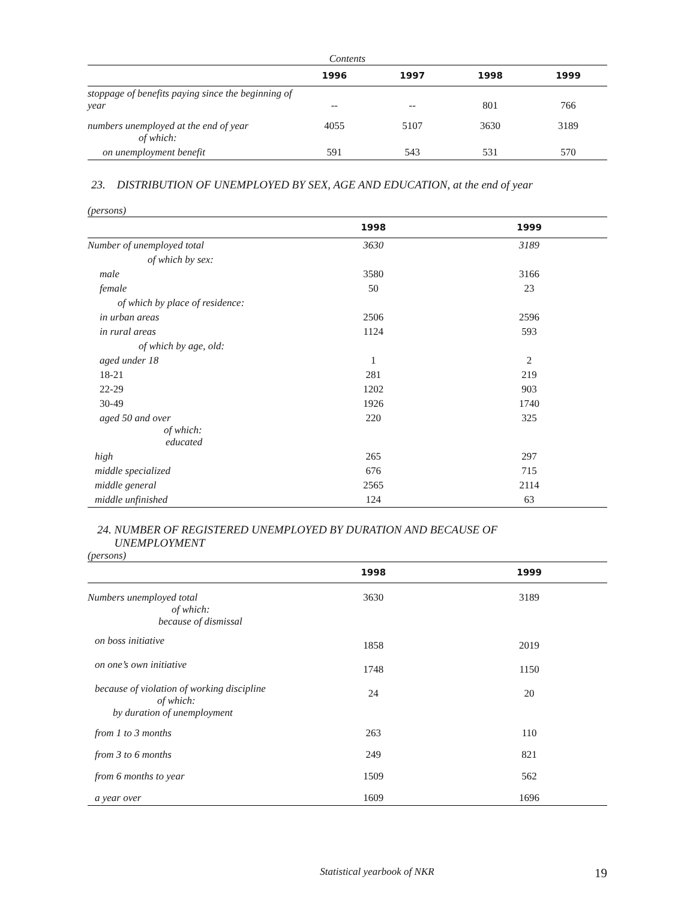Contents
| | 1996 | 1997 | 1998 | 1999 |
| --- | --- | --- | --- | --- |
| stoppage of benefits paying since the beginning of year | -- | -- | 801 | 766 |
| numbers unemployed at the end of year of which: | 4055 | 5107 | 3630 | 3189 |
| on unemployment benefit | 591 | 543 | 531 | 570 |
23. DISTRIBUTION OF UNEMPLOYED BY SEX, AGE AND EDUCATION, at the end of year
(persons)
| | 1998 | 1999 |
| --- | --- | --- |
| Number of unemployed total | 3630 | 3189 |
| of which by sex: | | |
| male | 3580 | 3166 |
| female | 50 | 23 |
| of which by place of residence: | | |
| in urban areas | 2506 | 2596 |
| in rural areas | 1124 | 593 |
| of which by age, old: | | |
| aged under 18 | 1 | 2 |
| 18-21 | 281 | 219 |
| 22-29 | 1202 | 903 |
| 30-49 | 1926 | 1740 |
| aged 50 and over of which: educated | 220 | 325 |
| high | 265 | 297 |
| middle specialized | 676 | 715 |
| middle general | 2565 | 2114 |
| middle unfinished | 124 | 63 |
24. NUMBER OF REGISTERED UNEMPLOYED BY DURATION AND BECAUSE OF
UNEMPLOYMENT
(persons)
| | 1998 | 1999 |
| --- | --- | --- |
| Numbers unemployed total of which: because of dismissal | 3630 | 3189 |
| on boss initiative | 1858 | 2019 |
| on one’s own initiative | 1748 | 1150 |
| because of violation of working discipline of which: by duration of unemployment | 24 | 20 |
| from 1 to 3 months | 263 | 110 |
| from 3 to 6 months | 249 | 821 |
| from 6 months to year | 1509 | 562 |
| a year over | 1609 | 1696 |
Statistical yearbook of NKR
19